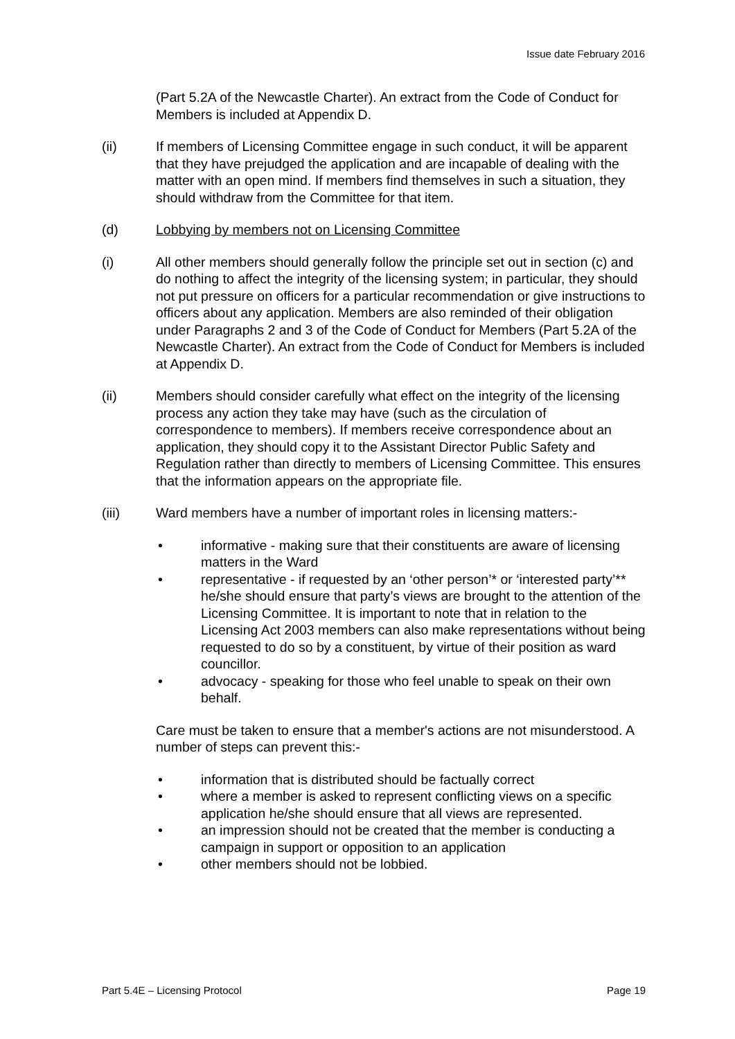Issue date February 2016
(Part 5.2A of the Newcastle Charter). An extract from the Code of Conduct for Members is included at Appendix D.
(ii) If members of Licensing Committee engage in such conduct, it will be apparent that they have prejudged the application and are incapable of dealing with the matter with an open mind. If members find themselves in such a situation, they should withdraw from the Committee for that item.
(d) Lobbying by members not on Licensing Committee
(i) All other members should generally follow the principle set out in section (c) and do nothing to affect the integrity of the licensing system; in particular, they should not put pressure on officers for a particular recommendation or give instructions to officers about any application. Members are also reminded of their obligation under Paragraphs 2 and 3 of the Code of Conduct for Members (Part 5.2A of the Newcastle Charter). An extract from the Code of Conduct for Members is included at Appendix D.
(ii) Members should consider carefully what effect on the integrity of the licensing process any action they take may have (such as the circulation of correspondence to members). If members receive correspondence about an application, they should copy it to the Assistant Director Public Safety and Regulation rather than directly to members of Licensing Committee. This ensures that the information appears on the appropriate file.
(iii) Ward members have a number of important roles in licensing matters:-
• informative - making sure that their constituents are aware of licensing matters in the Ward
• representative - if requested by an ‘other person’* or ‘interested party’** he/she should ensure that party’s views are brought to the attention of the Licensing Committee. It is important to note that in relation to the Licensing Act 2003 members can also make representations without being requested to do so by a constituent, by virtue of their position as ward councillor.
• advocacy - speaking for those who feel unable to speak on their own behalf.
Care must be taken to ensure that a member's actions are not misunderstood. A number of steps can prevent this:-
• information that is distributed should be factually correct
• where a member is asked to represent conflicting views on a specific application he/she should ensure that all views are represented.
• an impression should not be created that the member is conducting a campaign in support or opposition to an application
• other members should not be lobbied.
Part 5.4E – Licensing Protocol Page 19